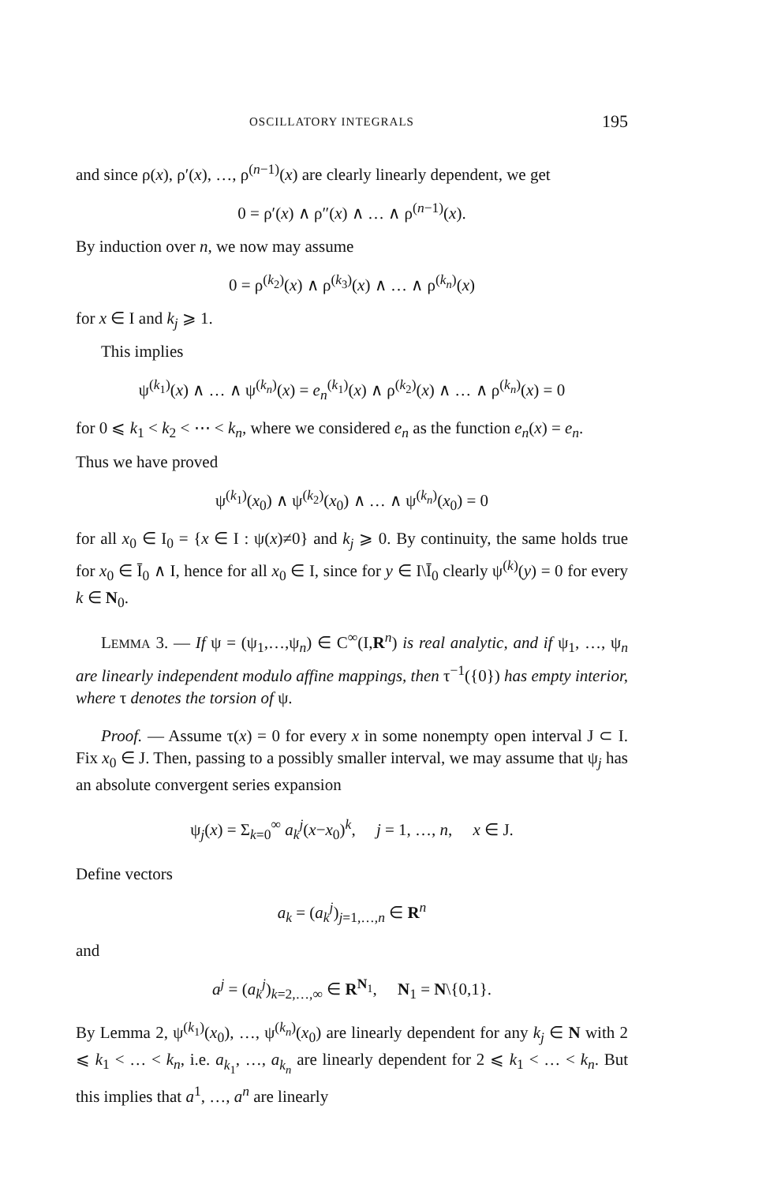OSCILLATORY INTEGRALS 195
and since ρ(x), ρ′(x), …, ρ<sup>(n−1)</sup>(x) are clearly linearly dependent, we get
0 = ρ′(x) ∧ ρ″(x) ∧ … ∧ ρ<sup>(n−1)</sup>(x).
By induction over n, we now may assume
0 = ρ<sup>(k<sub>2</sub>)</sup>(x) ∧ ρ<sup>(k<sub>3</sub>)</sup>(x) ∧ … ∧ ρ<sup>(k<sub>n</sub>)</sup>(x)
for x ∈ I and k<sub>j</sub> ⩾ 1.
This implies
ψ<sup>(k<sub>1</sub>)</sup>(x) ∧ … ∧ ψ<sup>(k<sub>n</sub>)</sup>(x) = e<sub>n</sub><sup>(k<sub>1</sub>)</sup>(x) ∧ ρ<sup>(k<sub>2</sub>)</sup>(x) ∧ … ∧ ρ<sup>(k<sub>n</sub>)</sup>(x) = 0
for 0 ⩽ k<sub>1</sub> < k<sub>2</sub> < ⋯ < k<sub>n</sub>, where we considered e<sub>n</sub> as the function e<sub>n</sub>(x) = e<sub>n</sub>.
Thus we have proved
ψ<sup>(k<sub>1</sub>)</sup>(x<sub>0</sub>) ∧ ψ<sup>(k<sub>2</sub>)</sup>(x<sub>0</sub>) ∧ … ∧ ψ<sup>(k<sub>n</sub>)</sup>(x<sub>0</sub>) = 0
for all x<sub>0</sub> ∈ I<sub>0</sub> = {x ∈ I : ψ(x)≠0} and k<sub>j</sub> ⩾ 0. By continuity, the same holds true for x<sub>0</sub> ∈ Ī<sub>0</sub> ∧ I, hence for all x<sub>0</sub> ∈ I, since for y ∈ I\Ī<sub>0</sub> clearly ψ<sup>(k)</sup>(y) = 0 for every k ∈ N<sub>0</sub>.
LEMMA 3. — If ψ = (ψ<sub>1</sub>,…,ψ<sub>n</sub>) ∈ C<sup>∞</sup>(I,R<sup>n</sup>) is real analytic, and if ψ<sub>1</sub>, …, ψ<sub>n</sub> are linearly independent modulo affine mappings, then τ<sup>−1</sup>({0}) has empty interior, where τ denotes the torsion of ψ.
Proof. — Assume τ(x) = 0 for every x in some nonempty open interval J ⊂ I. Fix x<sub>0</sub> ∈ J. Then, passing to a possibly smaller interval, we may assume that ψ<sub>j</sub> has an absolute convergent series expansion
ψ<sub>j</sub>(x) = Σ<sub>k=0</sub><sup>∞</sup> a<sub>k</sub><sup>j</sup>(x−x<sub>0</sub>)<sup>k</sup>, j = 1, …, n, x ∈ J.
Define vectors
a<sub>k</sub> = (a<sub>k</sub><sup>j</sup>)<sub>j=1,…,n</sub> ∈ R<sup>n</sup>
and
a<sup>j</sup> = (a<sub>k</sub><sup>j</sup>)<sub>k=2,…,∞</sub> ∈ R<sup>N<sub>1</sub></sup>, N<sub>1</sub> = N\{0,1}.
By Lemma 2, ψ<sup>(k<sub>1</sub>)</sup>(x<sub>0</sub>), …, ψ<sup>(k<sub>n</sub>)</sup>(x<sub>0</sub>) are linearly dependent for any k<sub>j</sub> ∈ N with 2 ⩽ k<sub>1</sub> < … < k<sub>n</sub>, i.e. a<sub>k<sub>1</sub></sub>, …, a<sub>k<sub>n</sub></sub> are linearly dependent for 2 ⩽ k<sub>1</sub> < … < k<sub>n</sub>. But this implies that a<sup>1</sup>, …, a<sup>n</sup> are linearly